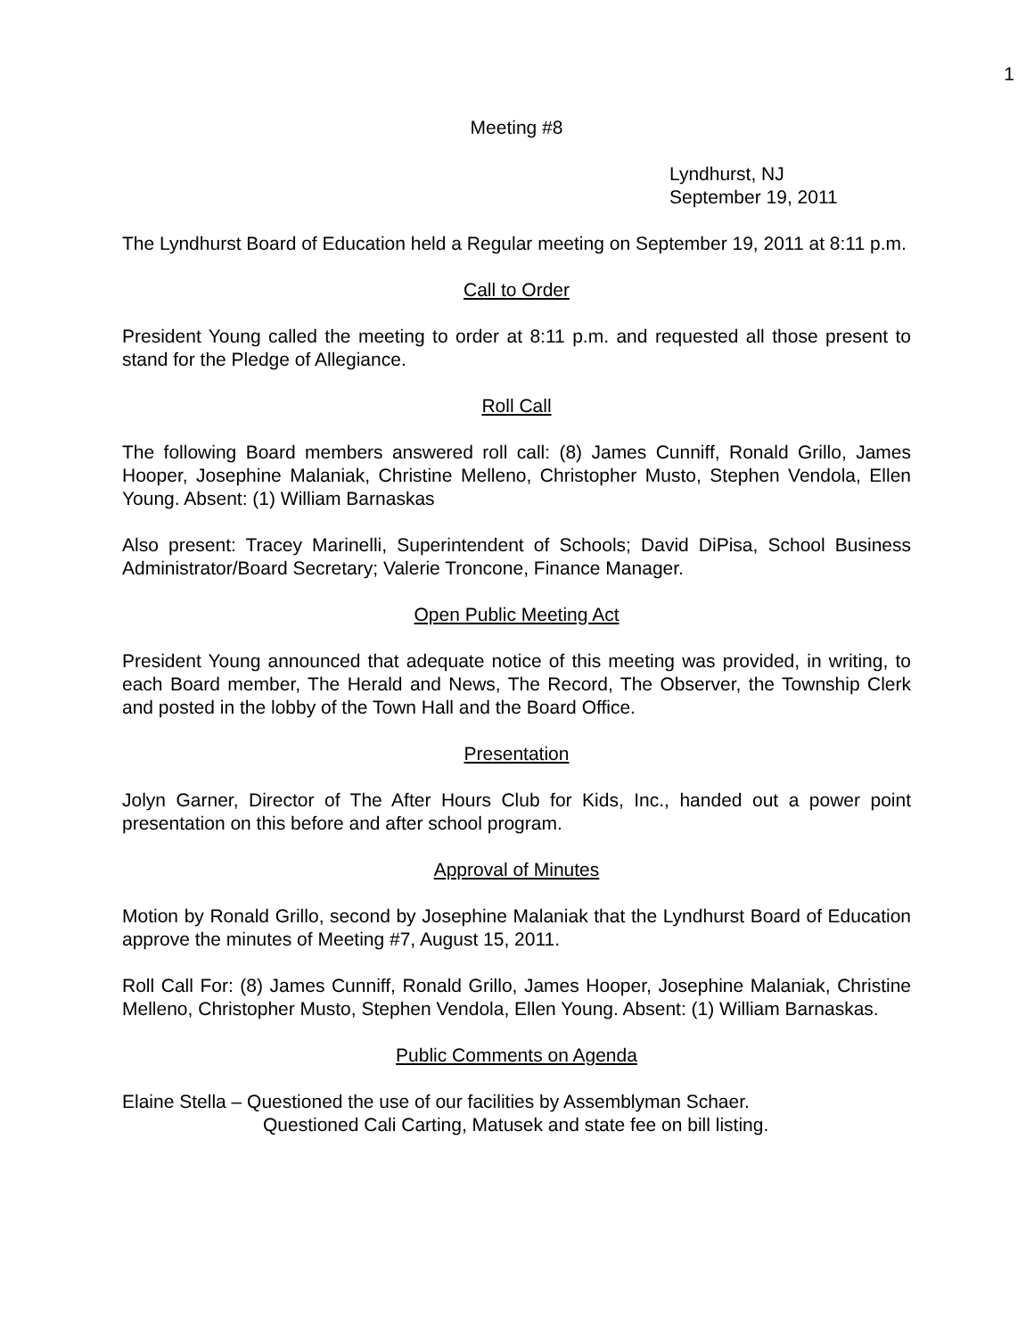1
Meeting #8
Lyndhurst, NJ
September 19, 2011
The Lyndhurst Board of Education held a Regular meeting on September 19, 2011 at 8:11 p.m.
Call to Order
President Young called the meeting to order at 8:11 p.m. and requested all those present to stand for the Pledge of Allegiance.
Roll Call
The following Board members answered roll call: (8) James Cunniff, Ronald Grillo, James Hooper, Josephine Malaniak, Christine Melleno, Christopher Musto, Stephen Vendola, Ellen Young. Absent: (1) William Barnaskas
Also present: Tracey Marinelli, Superintendent of Schools; David DiPisa, School Business Administrator/Board Secretary; Valerie Troncone, Finance Manager.
Open Public Meeting Act
President Young announced that adequate notice of this meeting was provided, in writing, to each Board member, The Herald and News, The Record, The Observer, the Township Clerk and posted in the lobby of the Town Hall and the Board Office.
Presentation
Jolyn Garner, Director of The After Hours Club for Kids, Inc., handed out a power point presentation on this before and after school program.
Approval of Minutes
Motion by Ronald Grillo, second by Josephine Malaniak that the Lyndhurst Board of Education approve the minutes of Meeting #7, August 15, 2011.
Roll Call For: (8) James Cunniff, Ronald Grillo, James Hooper, Josephine Malaniak, Christine Melleno, Christopher Musto, Stephen Vendola, Ellen Young. Absent: (1) William Barnaskas.
Public Comments on Agenda
Elaine Stella – Questioned the use of our facilities by Assemblyman Schaer.
Questioned Cali Carting, Matusek and state fee on bill listing.